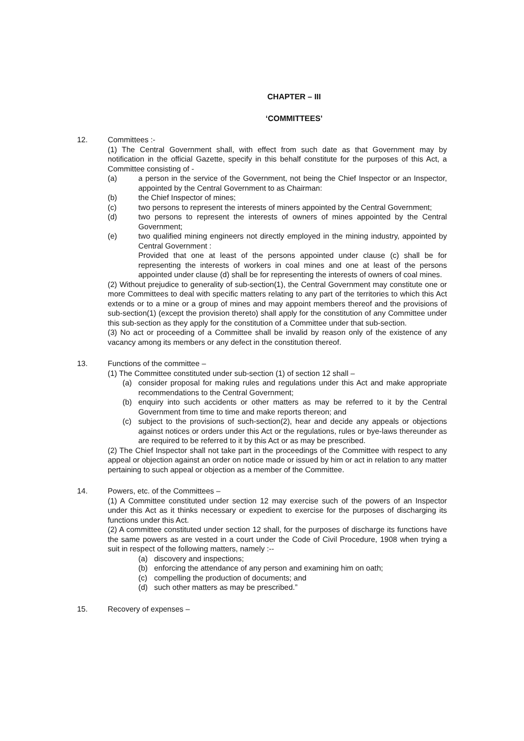CHAPTER – III
‘COMMITTEES’
12. Committees :-
(1) The Central Government shall, with effect from such date as that Government may by notification in the official Gazette, specify in this behalf constitute for the purposes of this Act, a Committee consisting of -
(a) a person in the service of the Government, not being the Chief Inspector or an Inspector, appointed by the Central Government to as Chairman:
(b) the Chief Inspector of mines;
(c) two persons to represent the interests of miners appointed by the Central Government;
(d) two persons to represent the interests of owners of mines appointed by the Central Government;
(e) two qualified mining engineers not directly employed in the mining industry, appointed by Central Government :
Provided that one at least of the persons appointed under clause (c) shall be for representing the interests of workers in coal mines and one at least of the persons appointed under clause (d) shall be for representing the interests of owners of coal mines.
(2) Without prejudice to generality of sub-section(1), the Central Government may constitute one or more Committees to deal with specific matters relating to any part of the territories to which this Act extends or to a mine or a group of mines and may appoint members thereof and the provisions of sub-section(1) (except the provision thereto) shall apply for the constitution of any Committee under this sub-section as they apply for the constitution of a Committee under that sub-section.
(3) No act or proceeding of a Committee shall be invalid by reason only of the existence of any vacancy among its members or any defect in the constitution thereof.
13. Functions of the committee –
(1) The Committee constituted under sub-section (1) of section 12 shall –
(a) consider proposal for making rules and regulations under this Act and make appropriate recommendations to the Central Government;
(b) enquiry into such accidents or other matters as may be referred to it by the Central Government from time to time and make reports thereon; and
(c) subject to the provisions of such-section(2), hear and decide any appeals or objections against notices or orders under this Act or the regulations, rules or bye-laws thereunder as are required to be referred to it by this Act or as may be prescribed.
(2) The Chief Inspector shall not take part in the proceedings of the Committee with respect to any appeal or objection against an order on notice made or issued by him or act in relation to any matter pertaining to such appeal or objection as a member of the Committee.
14. Powers, etc. of the Committees –
(1) A Committee constituted under section 12 may exercise such of the powers of an Inspector under this Act as it thinks necessary or expedient to exercise for the purposes of discharging its functions under this Act.
(2) A committee constituted under section 12 shall, for the purposes of discharge its functions have the same powers as are vested in a court under the Code of Civil Procedure, 1908 when trying a suit in respect of the following matters, namely :--
(a) discovery and inspections;
(b) enforcing the attendance of any person and examining him on oath;
(c) compelling the production of documents; and
(d) such other matters as may be prescribed.”
15. Recovery of expenses –